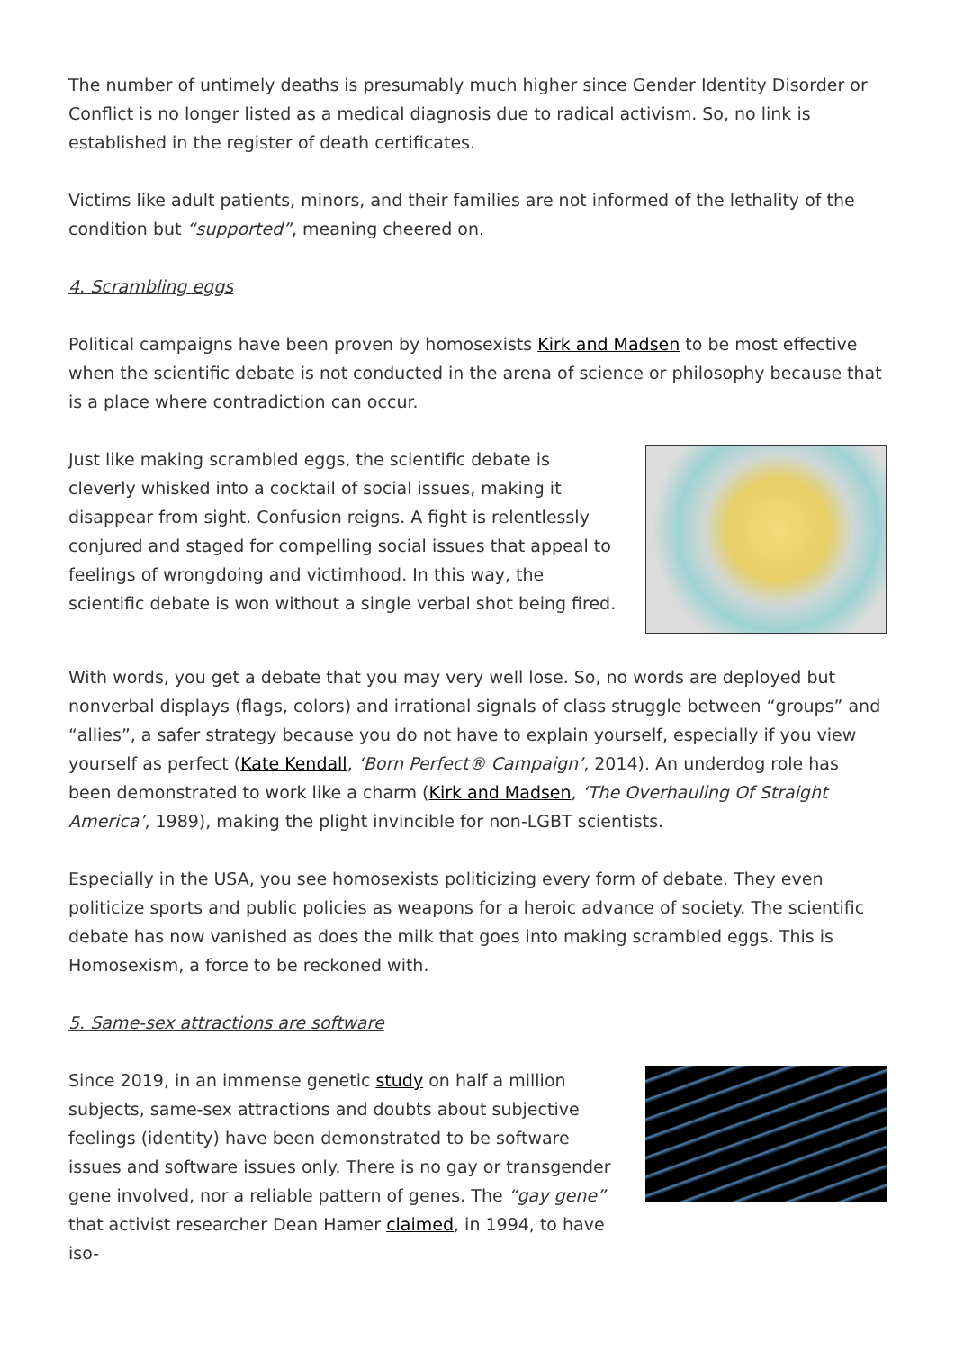The number of untimely deaths is presumably much higher since Gender Identity Disorder or Conflict is no longer listed as a medical diagnosis due to radical activism. So, no link is established in the register of death certificates.
Victims like adult patients, minors, and their families are not informed of the lethality of the condition but “supported”, meaning cheered on.
4. Scrambling eggs
Political campaigns have been proven by homosexists Kirk and Madsen to be most effective when the scientific debate is not conducted in the arena of science or philosophy because that is a place where contradiction can occur.
Just like making scrambled eggs, the scientific debate is cleverly whisked into a cocktail of social issues, making it disappear from sight. Confusion reigns. A fight is relentlessly conjured and staged for compelling social issues that appeal to feelings of wrongdoing and victimhood. In this way, the scientific debate is won without a single verbal shot being fired.
With words, you get a debate that you may very well lose. So, no words are deployed but nonverbal displays (flags, colors) and irrational signals of class struggle between “groups” and “allies”, a safer strategy because you do not have to explain yourself, especially if you view yourself as perfect (Kate Kendall, ‘Born Perfect® Campaign’, 2014). An underdog role has been demonstrated to work like a charm (Kirk and Madsen, ‘The Overhauling Of Straight America’, 1989), making the plight invincible for non-LGBT scientists.
Especially in the USA, you see homosexists politicizing every form of debate. They even politicize sports and public policies as weapons for a heroic advance of society. The scientific debate has now vanished as does the milk that goes into making scrambled eggs. This is Homosexism, a force to be reckoned with.
5. Same-sex attractions are software
Since 2019, in an immense genetic study on half a million subjects, same-sex attractions and doubts about subjective feelings (identity) have been demonstrated to be software issues and software issues only. There is no gay or transgender gene involved, nor a reliable pattern of genes. The “gay gene” that activist researcher Dean Hamer claimed, in 1994, to have iso-